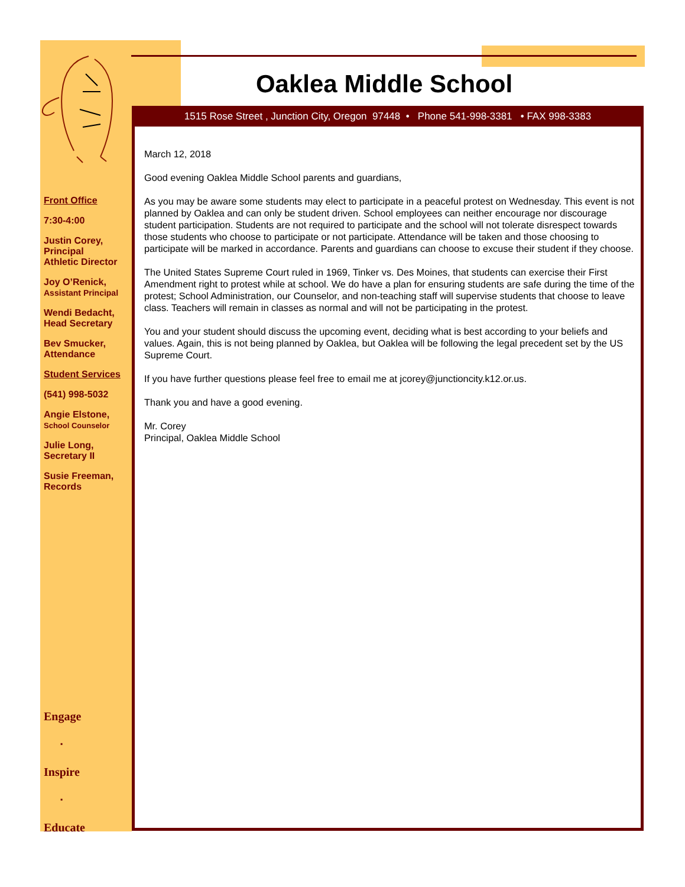Oaklea Middle School
1515 Rose Street , Junction City, Oregon 97448 • Phone 541-998-3381 • FAX 998-3383
Front Office
7:30-4:00
Justin Corey,
Principal
Athletic Director
Joy O’Renick,
Assistant Principal
Wendi Bedacht,
Head Secretary
Bev Smucker,
Attendance
Student Services
(541) 998-5032
Angie Elstone,
School Counselor
Julie Long,
Secretary II
Susie Freeman,
Records
Engage
▪
Inspire
▪
Educate
March 12, 2018
Good evening Oaklea Middle School parents and guardians,
As you may be aware some students may elect to participate in a peaceful protest on Wednesday. This event is not planned by Oaklea and can only be student driven. School employees can neither encourage nor discourage student participation. Students are not required to participate and the school will not tolerate disrespect towards those students who choose to participate or not participate. Attendance will be taken and those choosing to participate will be marked in accordance. Parents and guardians can choose to excuse their student if they choose.
The United States Supreme Court ruled in 1969, Tinker vs. Des Moines, that students can exercise their First Amendment right to protest while at school. We do have a plan for ensuring students are safe during the time of the protest; School Administration, our Counselor, and non-teaching staff will supervise students that choose to leave class. Teachers will remain in classes as normal and will not be participating in the protest.
You and your student should discuss the upcoming event, deciding what is best according to your beliefs and values. Again, this is not being planned by Oaklea, but Oaklea will be following the legal precedent set by the US Supreme Court.
If you have further questions please feel free to email me at jcorey@junctioncity.k12.or.us.
Thank you and have a good evening.
Mr. Corey
Principal, Oaklea Middle School